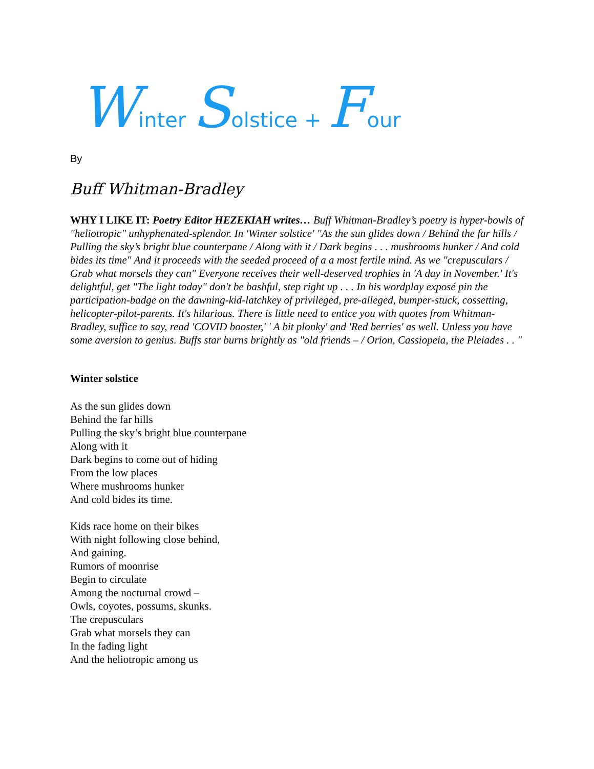Winter Solstice + Four
By
Buff Whitman-Bradley
WHY I LIKE IT: Poetry Editor HEZEKIAH writes… Buff Whitman-Bradley’s poetry is hyper-bowls of "heliotropic" unhyphenated-splendor. In 'Winter solstice' "As the sun glides down / Behind the far hills / Pulling the sky’s bright blue counterpane / Along with it / Dark begins . . . mushrooms hunker / And cold bides its time" And it proceeds with the seeded proceed of a a most fertile mind. As we "crepusculars / Grab what morsels they can" Everyone receives their well-deserved trophies in 'A day in November.' It's delightful, get "The light today" don't be bashful, step right up . . . In his wordplay exposé pin the participation-badge on the dawning-kid-latchkey of privileged, pre-alleged, bumper-stuck, cossetting, helicopter-pilot-parents. It's hilarious. There is little need to entice you with quotes from Whitman-Bradley, suffice to say, read 'COVID booster,' ' A bit plonky' and 'Red berries' as well. Unless you have some aversion to genius. Buffs star burns brightly as "old friends – / Orion, Cassiopeia, the Pleiades . . "
Winter solstice
As the sun glides down
Behind the far hills
Pulling the sky’s bright blue counterpane
Along with it
Dark begins to come out of hiding
From the low places
Where mushrooms hunker
And cold bides its time.
Kids race home on their bikes
With night following close behind,
And gaining.
Rumors of moonrise
Begin to circulate
Among the nocturnal crowd –
Owls, coyotes, possums, skunks.
The crepusculars
Grab what morsels they can
In the fading light
And the heliotropic among us